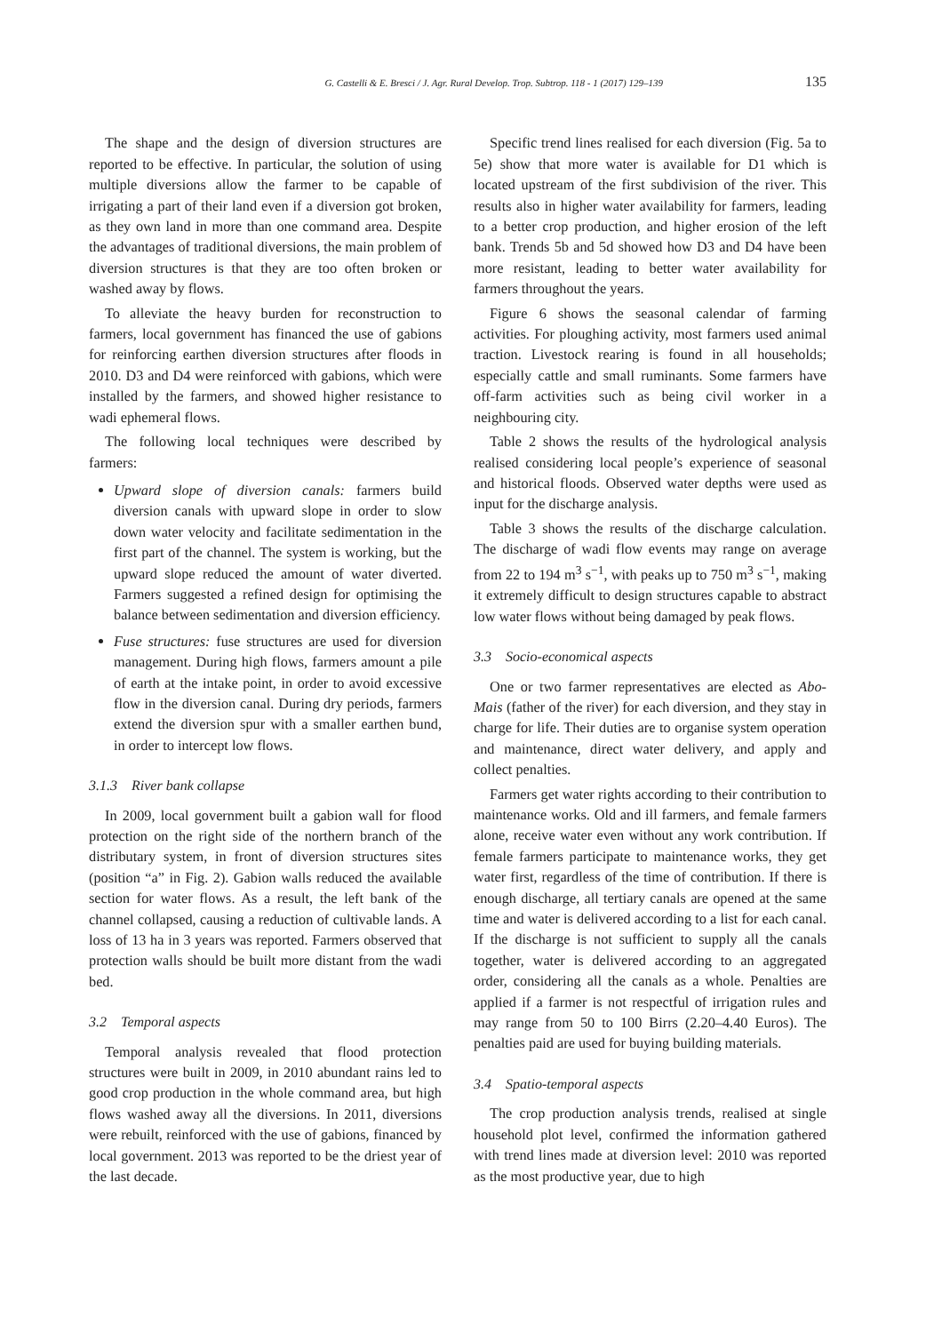G. Castelli & E. Bresci / J. Agr. Rural Develop. Trop. Subtrop. 118 - 1 (2017) 129–139 135
The shape and the design of diversion structures are reported to be effective. In particular, the solution of using multiple diversions allow the farmer to be capable of irrigating a part of their land even if a diversion got broken, as they own land in more than one command area. Despite the advantages of traditional diversions, the main problem of diversion structures is that they are too often broken or washed away by flows.
To alleviate the heavy burden for reconstruction to farmers, local government has financed the use of gabions for reinforcing earthen diversion structures after floods in 2010. D3 and D4 were reinforced with gabions, which were installed by the farmers, and showed higher resistance to wadi ephemeral flows.
The following local techniques were described by farmers:
Upward slope of diversion canals: farmers build diversion canals with upward slope in order to slow down water velocity and facilitate sedimentation in the first part of the channel. The system is working, but the upward slope reduced the amount of water diverted. Farmers suggested a refined design for optimising the balance between sedimentation and diversion efficiency.
Fuse structures: fuse structures are used for diversion management. During high flows, farmers amount a pile of earth at the intake point, in order to avoid excessive flow in the diversion canal. During dry periods, farmers extend the diversion spur with a smaller earthen bund, in order to intercept low flows.
3.1.3 River bank collapse
In 2009, local government built a gabion wall for flood protection on the right side of the northern branch of the distributary system, in front of diversion structures sites (position “a” in Fig. 2). Gabion walls reduced the available section for water flows. As a result, the left bank of the channel collapsed, causing a reduction of cultivable lands. A loss of 13 ha in 3 years was reported. Farmers observed that protection walls should be built more distant from the wadi bed.
3.2 Temporal aspects
Temporal analysis revealed that flood protection structures were built in 2009, in 2010 abundant rains led to good crop production in the whole command area, but high flows washed away all the diversions. In 2011, diversions were rebuilt, reinforced with the use of gabions, financed by local government. 2013 was reported to be the driest year of the last decade.
Specific trend lines realised for each diversion (Fig. 5a to 5e) show that more water is available for D1 which is located upstream of the first subdivision of the river. This results also in higher water availability for farmers, leading to a better crop production, and higher erosion of the left bank. Trends 5b and 5d showed how D3 and D4 have been more resistant, leading to better water availability for farmers throughout the years.
Figure 6 shows the seasonal calendar of farming activities. For ploughing activity, most farmers used animal traction. Livestock rearing is found in all households; especially cattle and small ruminants. Some farmers have off-farm activities such as being civil worker in a neighbouring city.
Table 2 shows the results of the hydrological analysis realised considering local people’s experience of seasonal and historical floods. Observed water depths were used as input for the discharge analysis.
Table 3 shows the results of the discharge calculation. The discharge of wadi flow events may range on average from 22 to 194 m<sup>3</sup> s<sup>−1</sup>, with peaks up to 750 m<sup>3</sup> s<sup>−1</sup>, making it extremely difficult to design structures capable to abstract low water flows without being damaged by peak flows.
3.3 Socio-economical aspects
One or two farmer representatives are elected as Abo-Mais (father of the river) for each diversion, and they stay in charge for life. Their duties are to organise system operation and maintenance, direct water delivery, and apply and collect penalties.
Farmers get water rights according to their contribution to maintenance works. Old and ill farmers, and female farmers alone, receive water even without any work contribution. If female farmers participate to maintenance works, they get water first, regardless of the time of contribution. If there is enough discharge, all tertiary canals are opened at the same time and water is delivered according to a list for each canal. If the discharge is not sufficient to supply all the canals together, water is delivered according to an aggregated order, considering all the canals as a whole. Penalties are applied if a farmer is not respectful of irrigation rules and may range from 50 to 100 Birrs (2.20–4.40 Euros). The penalties paid are used for buying building materials.
3.4 Spatio-temporal aspects
The crop production analysis trends, realised at single household plot level, confirmed the information gathered with trend lines made at diversion level: 2010 was reported as the most productive year, due to high